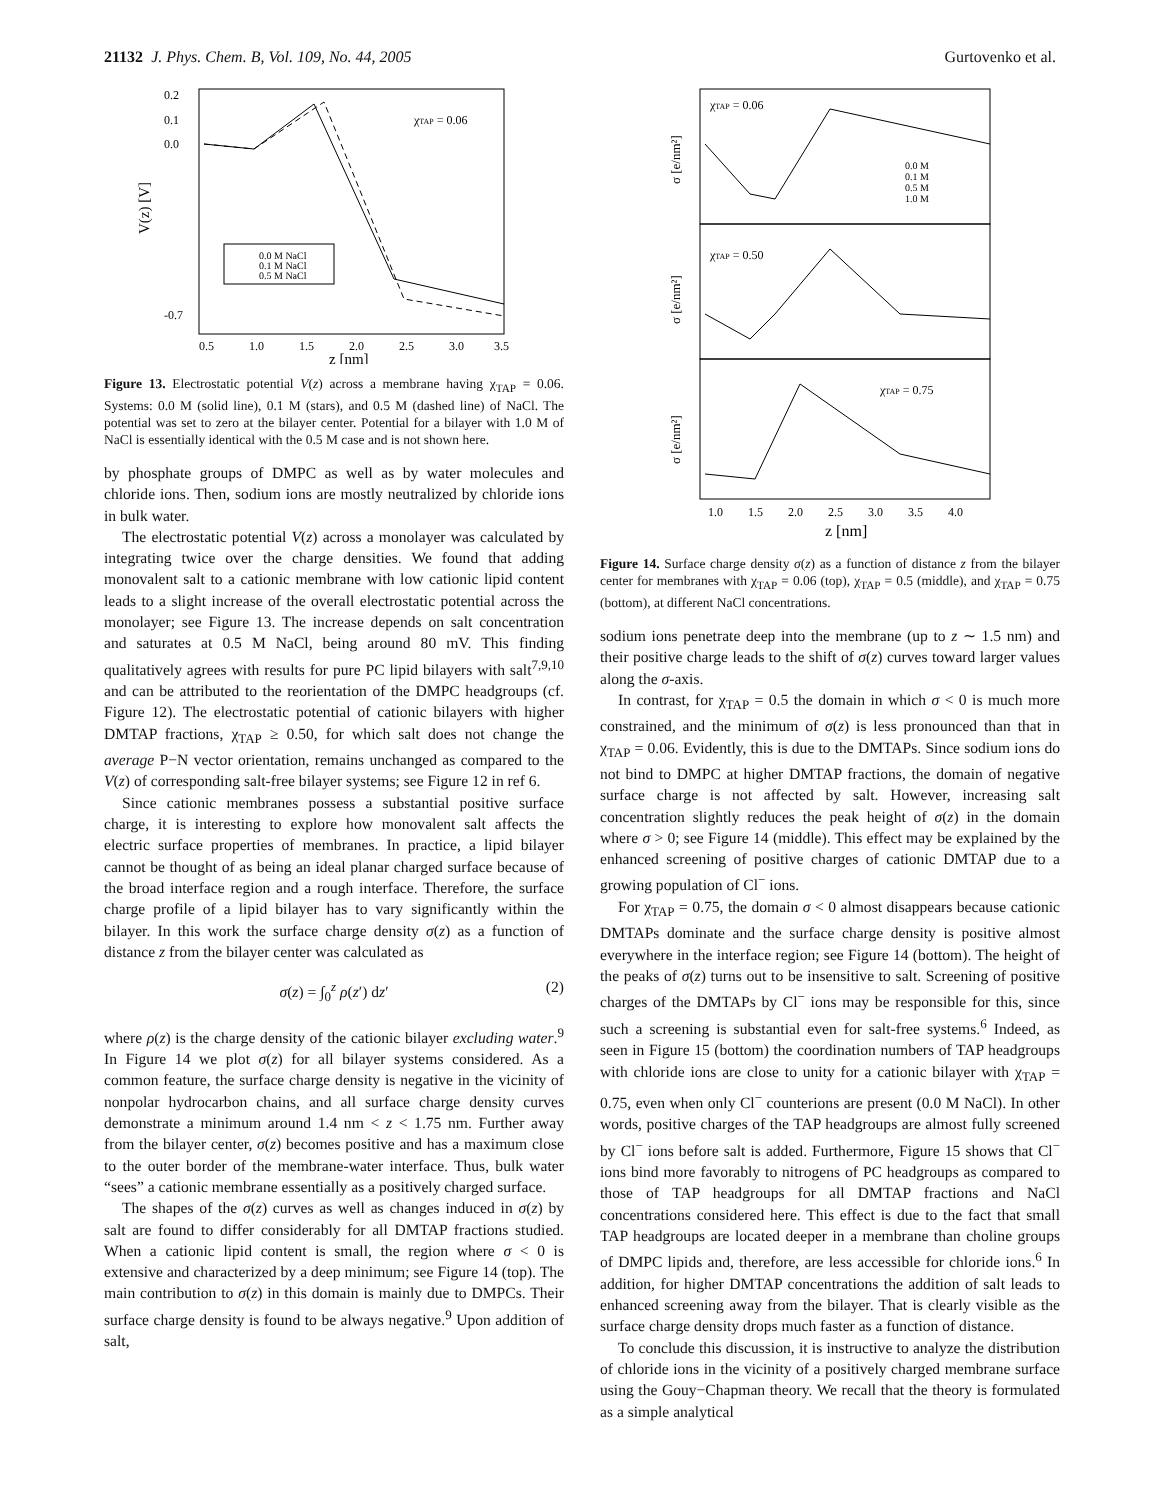21132 J. Phys. Chem. B, Vol. 109, No. 44, 2005
Gurtovenko et al.
0.2
0.1
0.0
-0.7
χTAP = 0.06
V(z) [V]
0.0 M NaCl
0.1 M NaCl
0.5 M NaCl
0.5
1.0
1.5
2.0
2.5
3.0
3.5
z [nm]
Figure 13. Electrostatic potential V(z) across a membrane having χ<sub>TAP</sub> = 0.06. Systems: 0.0 M (solid line), 0.1 M (stars), and 0.5 M (dashed line) of NaCl. The potential was set to zero at the bilayer center. Potential for a bilayer with 1.0 M of NaCl is essentially identical with the 0.5 M case and is not shown here.
by phosphate groups of DMPC as well as by water molecules and chloride ions. Then, sodium ions are mostly neutralized by chloride ions in bulk water.
The electrostatic potential V(z) across a monolayer was calculated by integrating twice over the charge densities. We found that adding monovalent salt to a cationic membrane with low cationic lipid content leads to a slight increase of the overall electrostatic potential across the monolayer; see Figure 13. The increase depends on salt concentration and saturates at 0.5 M NaCl, being around 80 mV. This finding qualitatively agrees with results for pure PC lipid bilayers with salt<sup>7,9,10</sup> and can be attributed to the reorientation of the DMPC headgroups (cf. Figure 12). The electrostatic potential of cationic bilayers with higher DMTAP fractions, χ<sub>TAP</sub> ≥ 0.50, for which salt does not change the average P−N vector orientation, remains unchanged as compared to the V(z) of corresponding salt-free bilayer systems; see Figure 12 in ref 6.
Since cationic membranes possess a substantial positive surface charge, it is interesting to explore how monovalent salt affects the electric surface properties of membranes. In practice, a lipid bilayer cannot be thought of as being an ideal planar charged surface because of the broad interface region and a rough interface. Therefore, the surface charge profile of a lipid bilayer has to vary significantly within the bilayer. In this work the surface charge density σ(z) as a function of distance z from the bilayer center was calculated as
σ(z) = ∫<sub>0</sub><sup>z</sup> ρ(z′) dz′ (2)
where ρ(z) is the charge density of the cationic bilayer excluding water.<sup>9</sup> In Figure 14 we plot σ(z) for all bilayer systems considered. As a common feature, the surface charge density is negative in the vicinity of nonpolar hydrocarbon chains, and all surface charge density curves demonstrate a minimum around 1.4 nm < z < 1.75 nm. Further away from the bilayer center, σ(z) becomes positive and has a maximum close to the outer border of the membrane-water interface. Thus, bulk water “sees” a cationic membrane essentially as a positively charged surface.
The shapes of the σ(z) curves as well as changes induced in σ(z) by salt are found to differ considerably for all DMTAP fractions studied. When a cationic lipid content is small, the region where σ < 0 is extensive and characterized by a deep minimum; see Figure 14 (top). The main contribution to σ(z) in this domain is mainly due to DMPCs. Their surface charge density is found to be always negative.<sup>9</sup> Upon addition of salt,
χTAP = 0.06
χTAP = 0.50
χTAP = 0.75
σ [e/nm²]
σ [e/nm²]
σ [e/nm²]
0.0 M
0.1 M
0.5 M
1.0 M
1.0
1.5
2.0
2.5
3.0
3.5
4.0
z [nm]
Figure 14. Surface charge density σ(z) as a function of distance z from the bilayer center for membranes with χ<sub>TAP</sub> = 0.06 (top), χ<sub>TAP</sub> = 0.5 (middle), and χ<sub>TAP</sub> = 0.75 (bottom), at different NaCl concentrations.
sodium ions penetrate deep into the membrane (up to z ∼ 1.5 nm) and their positive charge leads to the shift of σ(z) curves toward larger values along the σ-axis.
In contrast, for χ<sub>TAP</sub> = 0.5 the domain in which σ < 0 is much more constrained, and the minimum of σ(z) is less pronounced than that in χ<sub>TAP</sub> = 0.06. Evidently, this is due to the DMTAPs. Since sodium ions do not bind to DMPC at higher DMTAP fractions, the domain of negative surface charge is not affected by salt. However, increasing salt concentration slightly reduces the peak height of σ(z) in the domain where σ > 0; see Figure 14 (middle). This effect may be explained by the enhanced screening of positive charges of cationic DMTAP due to a growing population of Cl<sup>−</sup> ions.
For χ<sub>TAP</sub> = 0.75, the domain σ < 0 almost disappears because cationic DMTAPs dominate and the surface charge density is positive almost everywhere in the interface region; see Figure 14 (bottom). The height of the peaks of σ(z) turns out to be insensitive to salt. Screening of positive charges of the DMTAPs by Cl<sup>−</sup> ions may be responsible for this, since such a screening is substantial even for salt-free systems.<sup>6</sup> Indeed, as seen in Figure 15 (bottom) the coordination numbers of TAP headgroups with chloride ions are close to unity for a cationic bilayer with χ<sub>TAP</sub> = 0.75, even when only Cl<sup>−</sup> counterions are present (0.0 M NaCl). In other words, positive charges of the TAP headgroups are almost fully screened by Cl<sup>−</sup> ions before salt is added. Furthermore, Figure 15 shows that Cl<sup>−</sup> ions bind more favorably to nitrogens of PC headgroups as compared to those of TAP headgroups for all DMTAP fractions and NaCl concentrations considered here. This effect is due to the fact that small TAP headgroups are located deeper in a membrane than choline groups of DMPC lipids and, therefore, are less accessible for chloride ions.<sup>6</sup> In addition, for higher DMTAP concentrations the addition of salt leads to enhanced screening away from the bilayer. That is clearly visible as the surface charge density drops much faster as a function of distance.
To conclude this discussion, it is instructive to analyze the distribution of chloride ions in the vicinity of a positively charged membrane surface using the Gouy−Chapman theory. We recall that the theory is formulated as a simple analytical